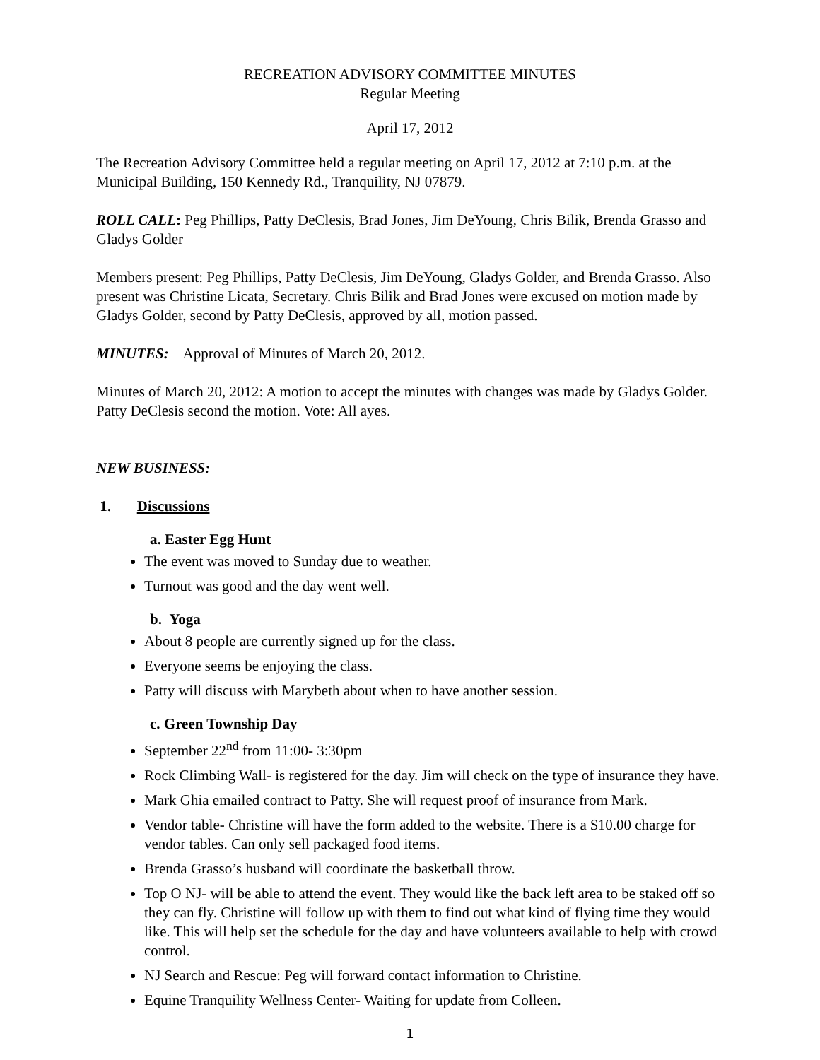RECREATION ADVISORY COMMITTEE MINUTES
Regular Meeting
April 17, 2012
The Recreation Advisory Committee held a regular meeting on April 17, 2012 at 7:10 p.m. at the Municipal Building, 150 Kennedy Rd., Tranquility, NJ 07879.
ROLL CALL: Peg Phillips, Patty DeClesis, Brad Jones, Jim DeYoung, Chris Bilik, Brenda Grasso and Gladys Golder
Members present: Peg Phillips, Patty DeClesis, Jim DeYoung, Gladys Golder, and Brenda Grasso. Also present was Christine Licata, Secretary. Chris Bilik and Brad Jones were excused on motion made by Gladys Golder, second by Patty DeClesis, approved by all, motion passed.
MINUTES: Approval of Minutes of March 20, 2012.
Minutes of March 20, 2012: A motion to accept the minutes with changes was made by Gladys Golder. Patty DeClesis second the motion. Vote: All ayes.
NEW BUSINESS:
1. Discussions
a. Easter Egg Hunt
The event was moved to Sunday due to weather.
Turnout was good and the day went well.
b. Yoga
About 8 people are currently signed up for the class.
Everyone seems be enjoying the class.
Patty will discuss with Marybeth about when to have another session.
c. Green Township Day
September 22<sup>nd</sup> from 11:00- 3:30pm
Rock Climbing Wall- is registered for the day. Jim will check on the type of insurance they have.
Mark Ghia emailed contract to Patty. She will request proof of insurance from Mark.
Vendor table- Christine will have the form added to the website. There is a $10.00 charge for vendor tables. Can only sell packaged food items.
Brenda Grasso’s husband will coordinate the basketball throw.
Top O NJ- will be able to attend the event. They would like the back left area to be staked off so they can fly. Christine will follow up with them to find out what kind of flying time they would like. This will help set the schedule for the day and have volunteers available to help with crowd control.
NJ Search and Rescue: Peg will forward contact information to Christine.
Equine Tranquility Wellness Center- Waiting for update from Colleen.
1